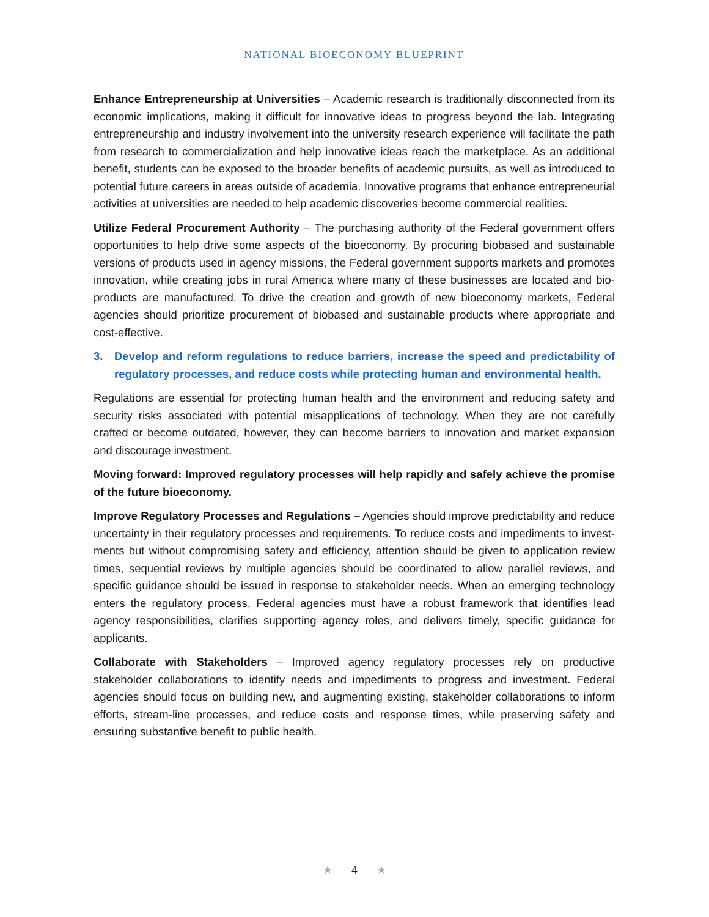NATIONAL BIOECONOMY BLUEPRINT
Enhance Entrepreneurship at Universities – Academic research is traditionally disconnected from its economic implications, making it difficult for innovative ideas to progress beyond the lab. Integrating entrepreneurship and industry involvement into the university research experience will facilitate the path from research to commercialization and help innovative ideas reach the marketplace. As an additional benefit, students can be exposed to the broader benefits of academic pursuits, as well as introduced to potential future careers in areas outside of academia. Innovative programs that enhance entrepreneurial activities at universities are needed to help academic discoveries become commercial realities.
Utilize Federal Procurement Authority – The purchasing authority of the Federal government offers opportunities to help drive some aspects of the bioeconomy. By procuring biobased and sustainable versions of products used in agency missions, the Federal government supports markets and promotes innovation, while creating jobs in rural America where many of these businesses are located and bio-products are manufactured. To drive the creation and growth of new bioeconomy markets, Federal agencies should prioritize procurement of biobased and sustainable products where appropriate and cost-effective.
3. Develop and reform regulations to reduce barriers, increase the speed and predictability of regulatory processes, and reduce costs while protecting human and environmental health.
Regulations are essential for protecting human health and the environment and reducing safety and security risks associated with potential misapplications of technology. When they are not carefully crafted or become outdated, however, they can become barriers to innovation and market expansion and discourage investment.
Moving forward: Improved regulatory processes will help rapidly and safely achieve the promise of the future bioeconomy.
Improve Regulatory Processes and Regulations – Agencies should improve predictability and reduce uncertainty in their regulatory processes and requirements. To reduce costs and impediments to invest-ments but without compromising safety and efficiency, attention should be given to application review times, sequential reviews by multiple agencies should be coordinated to allow parallel reviews, and specific guidance should be issued in response to stakeholder needs. When an emerging technology enters the regulatory process, Federal agencies must have a robust framework that identifies lead agency responsibilities, clarifies supporting agency roles, and delivers timely, specific guidance for applicants.
Collaborate with Stakeholders – Improved agency regulatory processes rely on productive stakeholder collaborations to identify needs and impediments to progress and investment. Federal agencies should focus on building new, and augmenting existing, stakeholder collaborations to inform efforts, stream-line processes, and reduce costs and response times, while preserving safety and ensuring substantive benefit to public health.
★ 4 ★